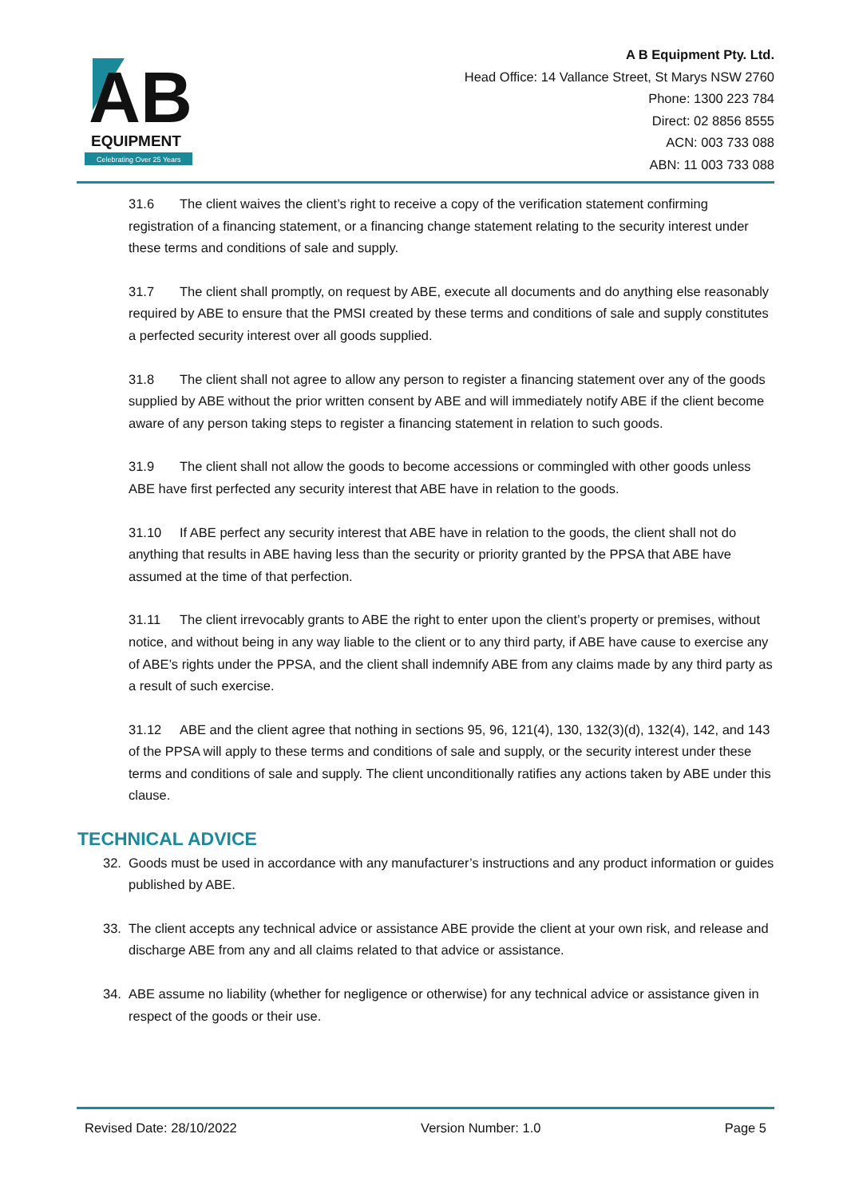AB
EQUIPMENT
Celebrating Over 25 Years
A B Equipment Pty. Ltd.
Head Office: 14 Vallance Street, St Marys NSW 2760
Phone: 1300 223 784
Direct: 02 8856 8555
ACN: 003 733 088
ABN: 11 003 733 088
31.6 The client waives the client’s right to receive a copy of the verification statement confirming registration of a financing statement, or a financing change statement relating to the security interest under these terms and conditions of sale and supply.
31.7 The client shall promptly, on request by ABE, execute all documents and do anything else reasonably required by ABE to ensure that the PMSI created by these terms and conditions of sale and supply constitutes a perfected security interest over all goods supplied.
31.8 The client shall not agree to allow any person to register a financing statement over any of the goods supplied by ABE without the prior written consent by ABE and will immediately notify ABE if the client become aware of any person taking steps to register a financing statement in relation to such goods.
31.9 The client shall not allow the goods to become accessions or commingled with other goods unless ABE have first perfected any security interest that ABE have in relation to the goods.
31.10 If ABE perfect any security interest that ABE have in relation to the goods, the client shall not do anything that results in ABE having less than the security or priority granted by the PPSA that ABE have assumed at the time of that perfection.
31.11 The client irrevocably grants to ABE the right to enter upon the client’s property or premises, without notice, and without being in any way liable to the client or to any third party, if ABE have cause to exercise any of ABE’s rights under the PPSA, and the client shall indemnify ABE from any claims made by any third party as a result of such exercise.
31.12 ABE and the client agree that nothing in sections 95, 96, 121(4), 130, 132(3)(d), 132(4), 142, and 143 of the PPSA will apply to these terms and conditions of sale and supply, or the security interest under these terms and conditions of sale and supply. The client unconditionally ratifies any actions taken by ABE under this clause.
TECHNICAL ADVICE
32. Goods must be used in accordance with any manufacturer’s instructions and any product information or guides published by ABE.
33. The client accepts any technical advice or assistance ABE provide the client at your own risk, and release and discharge ABE from any and all claims related to that advice or assistance.
34. ABE assume no liability (whether for negligence or otherwise) for any technical advice or assistance given in respect of the goods or their use.
Revised Date: 28/10/2022 Version Number: 1.0 Page 5